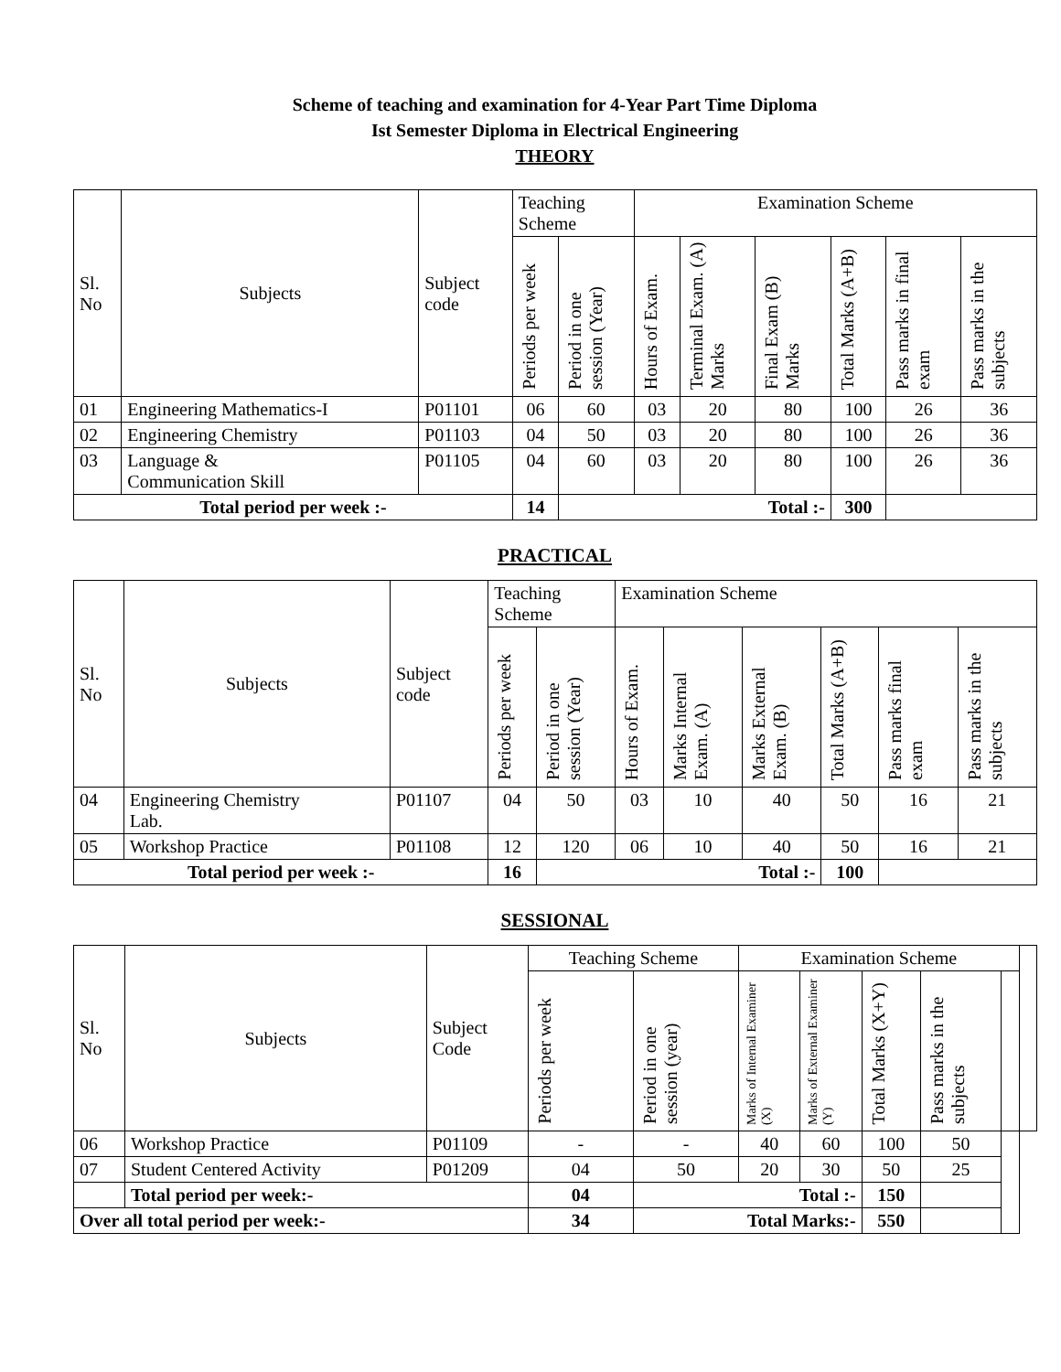Scheme of teaching and examination for 4-Year Part Time Diploma
Ist Semester Diploma in Electrical Engineering
THEORY
| Sl. No | Subjects | Subject code | Teaching Scheme | | Examination Scheme | | | | | |
| --- | --- | --- | --- | --- | --- | --- | --- | --- | --- | --- |
| | | | Periods per week | Period in one session (Year) | Hours of Exam. | Terminal Exam. (A) Marks | Final Exam (B) Marks | Total Marks (A+B) | Pass marks in final exam | Pass marks in the subjects |
| 01 | Engineering Mathematics-I | P01101 | 06 | 60 | 03 | 20 | 80 | 100 | 26 | 36 |
| 02 | Engineering Chemistry | P01103 | 04 | 50 | 03 | 20 | 80 | 100 | 26 | 36 |
| 03 | Language & Communication Skill | P01105 | 04 | 60 | 03 | 20 | 80 | 100 | 26 | 36 |
| Total period per week :- | | | 14 | Total :- | | | | 300 | | |
PRACTICAL
| Sl. No | Subjects | Subject code | Teaching Scheme | | Examination Scheme | | | | | |
| --- | --- | --- | --- | --- | --- | --- | --- | --- | --- | --- |
| | | | Periods per week | Period in one session (Year) | Hours of Exam. | Marks Internal Exam. (A) | Marks External Exam. (B) | Total Marks (A+B) | Pass marks final exam | Pass marks in the subjects |
| 04 | Engineering Chemistry Lab. | P01107 | 04 | 50 | 03 | 10 | 40 | 50 | 16 | 21 |
| 05 | Workshop Practice | P01108 | 12 | 120 | 06 | 10 | 40 | 50 | 16 | 21 |
| Total period per week :- | | | 16 | Total :- | | | | 100 | | |
SESSIONAL
| Sl. No | Subjects | Subject Code | Teaching Scheme | | Examination Scheme | | | | | |
| --- | --- | --- | --- | --- | --- | --- | --- | --- | --- | --- |
| | | | Periods per week | Period in one session (year) | Marks of Internal Examiner (X) | Marks of External Examiner (Y) | Total Marks (X+Y) | Pass marks in the subjects | | |
| 06 | Workshop Practice | P01109 | - | - | 40 | 60 | 100 | 50 | | |
| 07 | Student Centered Activity | P01209 | 04 | 50 | 20 | 30 | 50 | 25 | | |
| | Total period per week:- | | 04 | Total :- | | | 150 | | | |
| Over all total period per week:- | | | 34 | Total Marks:- | | | 550 | | | |